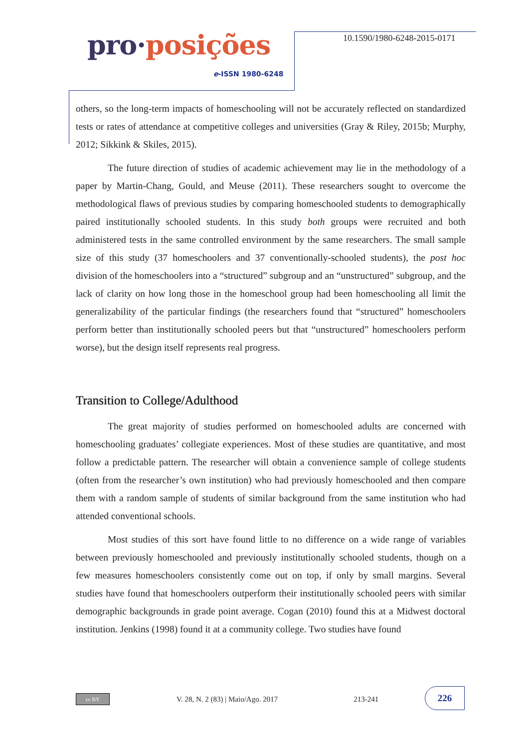pro·posições
e-ISSN 1980-6248
10.1590/1980-6248-2015-0171
others, so the long-term impacts of homeschooling will not be accurately reflected on standardized tests or rates of attendance at competitive colleges and universities (Gray & Riley, 2015b; Murphy, 2012; Sikkink & Skiles, 2015).
The future direction of studies of academic achievement may lie in the methodology of a paper by Martin-Chang, Gould, and Meuse (2011). These researchers sought to overcome the methodological flaws of previous studies by comparing homeschooled students to demographically paired institutionally schooled students. In this study both groups were recruited and both administered tests in the same controlled environment by the same researchers. The small sample size of this study (37 homeschoolers and 37 conventionally-schooled students), the post hoc division of the homeschoolers into a “structured” subgroup and an “unstructured” subgroup, and the lack of clarity on how long those in the homeschool group had been homeschooling all limit the generalizability of the particular findings (the researchers found that “structured” homeschoolers perform better than institutionally schooled peers but that “unstructured” homeschoolers perform worse), but the design itself represents real progress.
Transition to College/Adulthood
The great majority of studies performed on homeschooled adults are concerned with homeschooling graduates’ collegiate experiences. Most of these studies are quantitative, and most follow a predictable pattern. The researcher will obtain a convenience sample of college students (often from the researcher’s own institution) who had previously homeschooled and then compare them with a random sample of students of similar background from the same institution who had attended conventional schools.
Most studies of this sort have found little to no difference on a wide range of variables between previously homeschooled and previously institutionally schooled students, though on a few measures homeschoolers consistently come out on top, if only by small margins. Several studies have found that homeschoolers outperform their institutionally schooled peers with similar demographic backgrounds in grade point average. Cogan (2010) found this at a Midwest doctoral institution. Jenkins (1998) found it at a community college. Two studies have found
cc BY
V. 28, N. 2 (83) | Maio/Ago. 2017
213-241
226